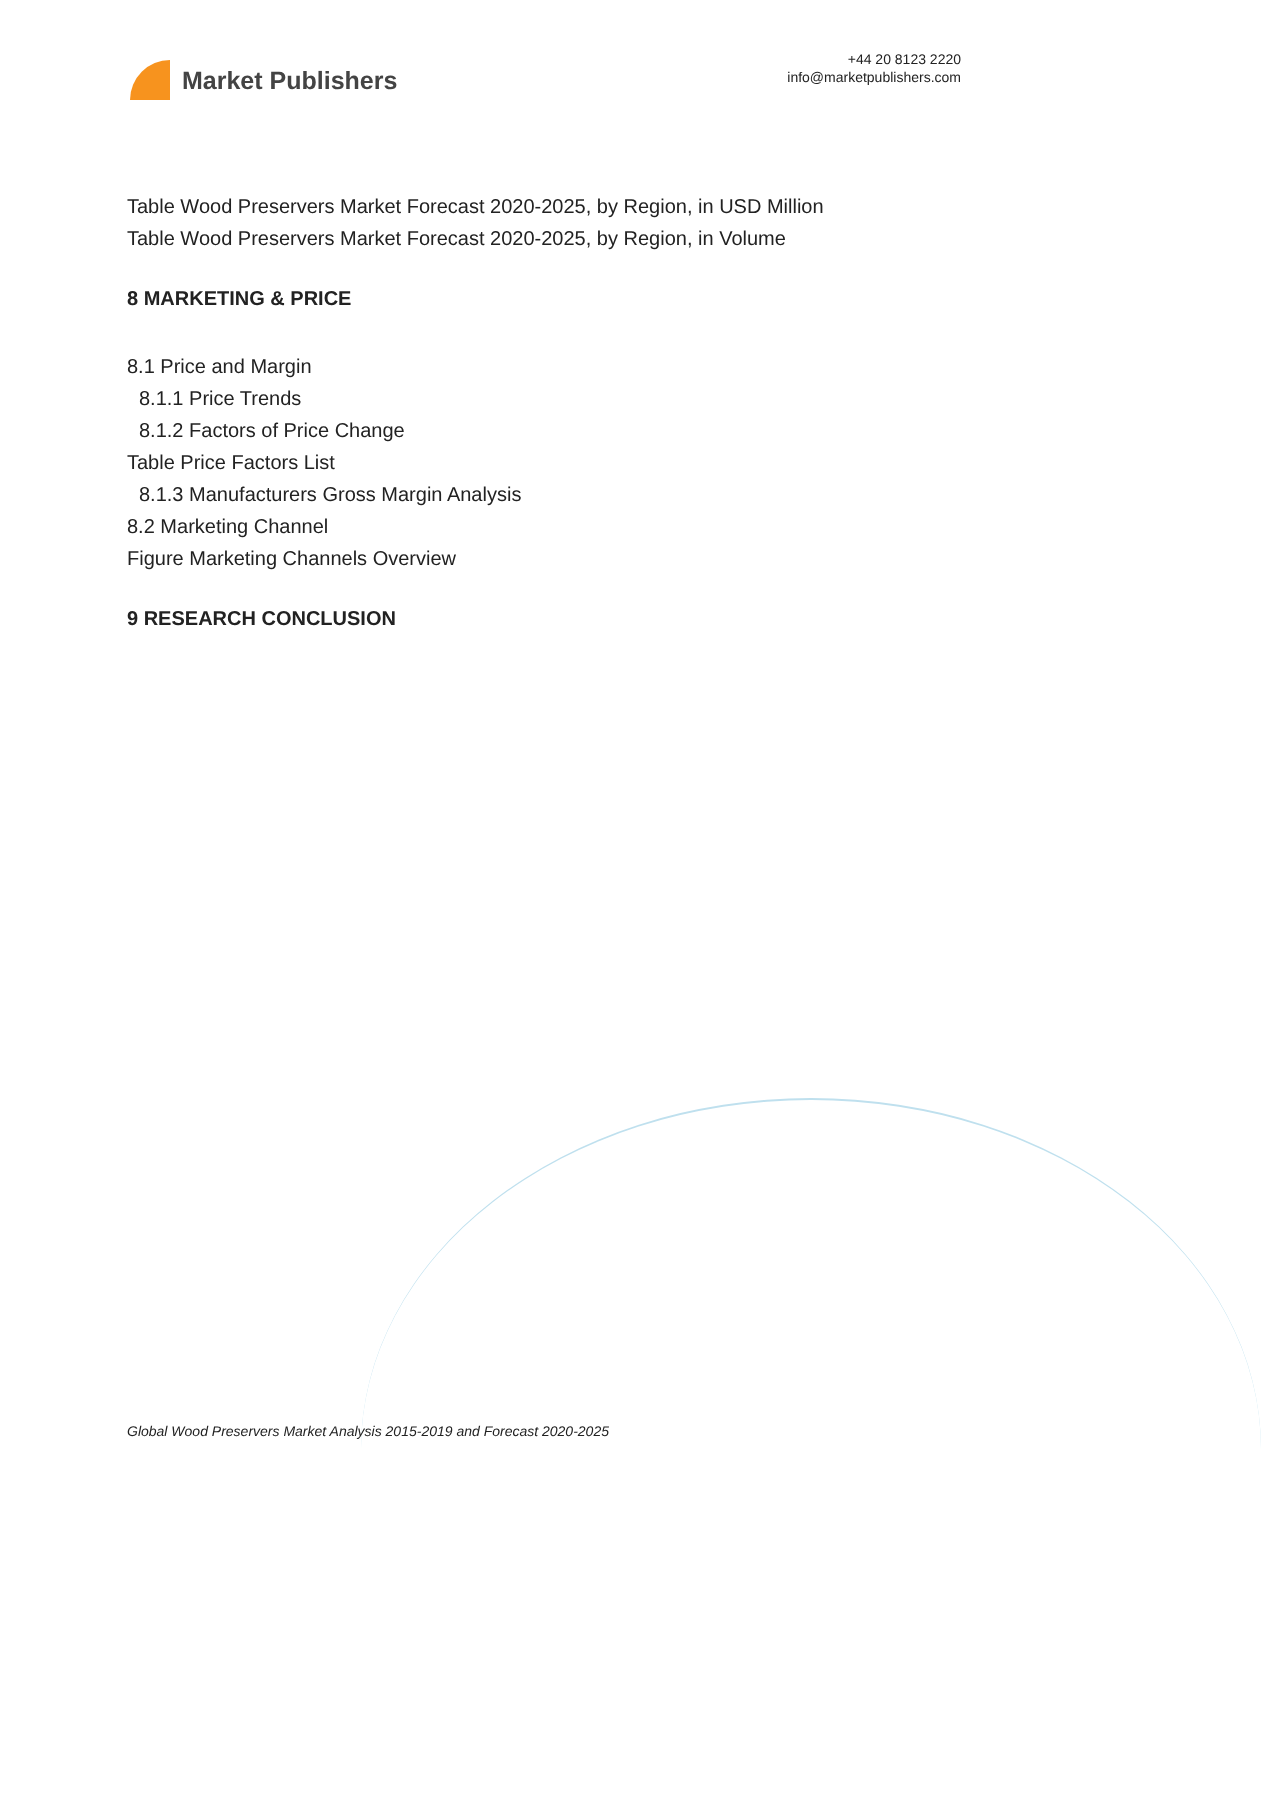Market Publishers
+44 20 8123 2220
info@marketpublishers.com
Table Wood Preservers Market Forecast 2020-2025, by Region, in USD Million
Table Wood Preservers Market Forecast 2020-2025, by Region, in Volume
8 MARKETING & PRICE
8.1 Price and Margin
8.1.1 Price Trends
8.1.2 Factors of Price Change
Table Price Factors List
8.1.3 Manufacturers Gross Margin Analysis
8.2 Marketing Channel
Figure Marketing Channels Overview
9 RESEARCH CONCLUSION
Global Wood Preservers Market Analysis 2015-2019 and Forecast 2020-2025